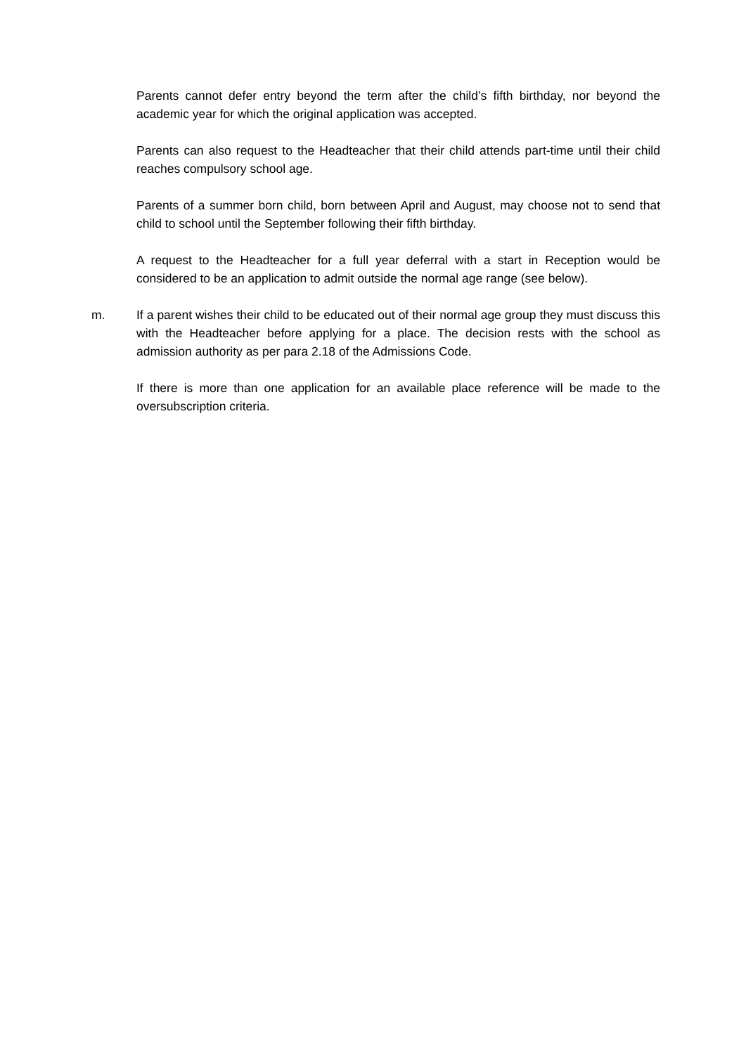Parents cannot defer entry beyond the term after the child’s fifth birthday, nor beyond the academic year for which the original application was accepted.
Parents can also request to the Headteacher that their child attends part-time until their child reaches compulsory school age.
Parents of a summer born child, born between April and August, may choose not to send that child to school until the September following their fifth birthday.
A request to the Headteacher for a full year deferral with a start in Reception would be considered to be an application to admit outside the normal age range (see below).
m. If a parent wishes their child to be educated out of their normal age group they must discuss this with the Headteacher before applying for a place. The decision rests with the school as admission authority as per para 2.18 of the Admissions Code.
If there is more than one application for an available place reference will be made to the oversubscription criteria.